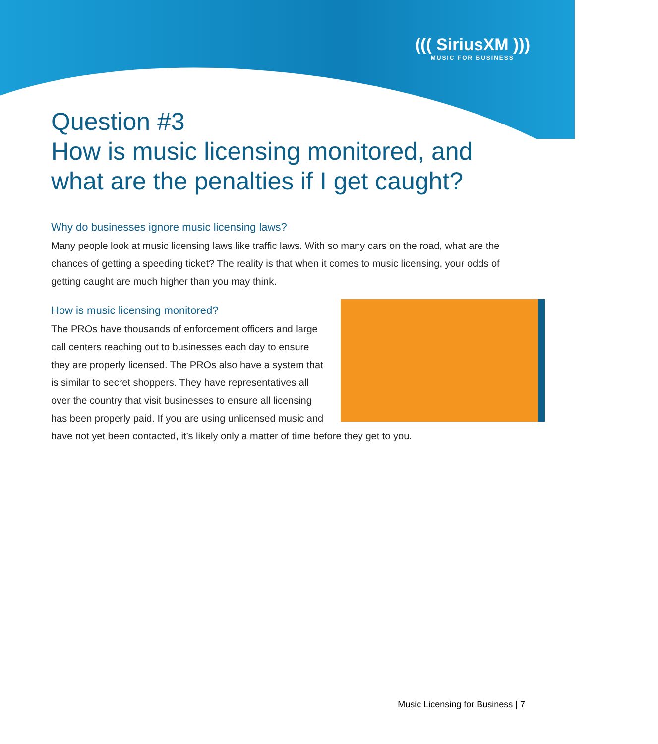((( SiriusXM )))
MUSIC FOR BUSINESS
Question #3
How is music licensing monitored, and what are the penalties if I get caught?
Why do businesses ignore music licensing laws?
Many people look at music licensing laws like traffic laws. With so many cars on the road, what are the chances of getting a speeding ticket? The reality is that when it comes to music licensing, your odds of getting caught are much higher than you may think.
How is music licensing monitored?
The PROs have thousands of enforcement officers and large call centers reaching out to businesses each day to ensure they are properly licensed. The PROs also have a system that is similar to secret shoppers. They have representatives all over the country that visit businesses to ensure all licensing has been properly paid. If you are using unlicensed music and have not yet been contacted, it’s likely only a matter of time before they get to you.
Music Licensing for Business | 7